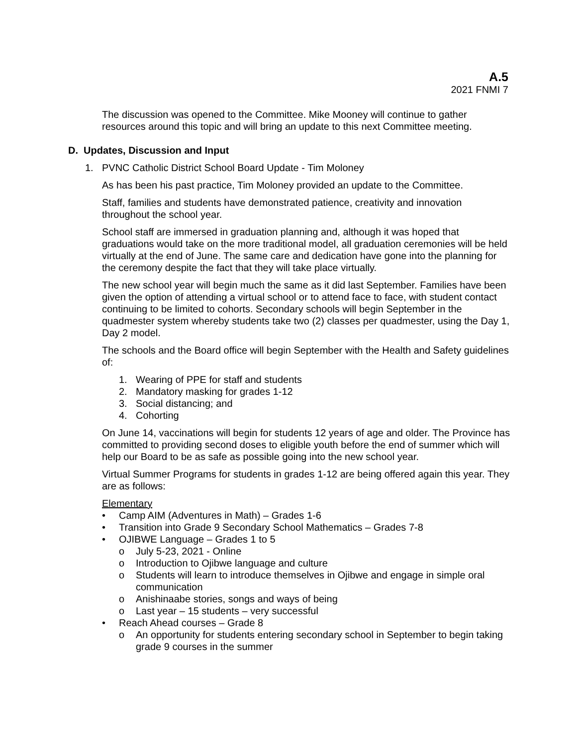A.5
2021 FNMI 7
The discussion was opened to the Committee. Mike Mooney will continue to gather resources around this topic and will bring an update to this next Committee meeting.
D. Updates, Discussion and Input
1. PVNC Catholic District School Board Update - Tim Moloney
As has been his past practice, Tim Moloney provided an update to the Committee.
Staff, families and students have demonstrated patience, creativity and innovation throughout the school year.
School staff are immersed in graduation planning and, although it was hoped that graduations would take on the more traditional model, all graduation ceremonies will be held virtually at the end of June. The same care and dedication have gone into the planning for the ceremony despite the fact that they will take place virtually.
The new school year will begin much the same as it did last September. Families have been given the option of attending a virtual school or to attend face to face, with student contact continuing to be limited to cohorts. Secondary schools will begin September in the quadmester system whereby students take two (2) classes per quadmester, using the Day 1, Day 2 model.
The schools and the Board office will begin September with the Health and Safety guidelines of:
1. Wearing of PPE for staff and students
2. Mandatory masking for grades 1-12
3. Social distancing; and
4. Cohorting
On June 14, vaccinations will begin for students 12 years of age and older. The Province has committed to providing second doses to eligible youth before the end of summer which will help our Board to be as safe as possible going into the new school year.
Virtual Summer Programs for students in grades 1-12 are being offered again this year. They are as follows:
Elementary
• Camp AIM (Adventures in Math) – Grades 1-6
• Transition into Grade 9 Secondary School Mathematics – Grades 7-8
• OJIBWE Language – Grades 1 to 5
o July 5-23, 2021 - Online
o Introduction to Ojibwe language and culture
o Students will learn to introduce themselves in Ojibwe and engage in simple oral communication
o Anishinaabe stories, songs and ways of being
o Last year – 15 students – very successful
• Reach Ahead courses – Grade 8
o An opportunity for students entering secondary school in September to begin taking grade 9 courses in the summer